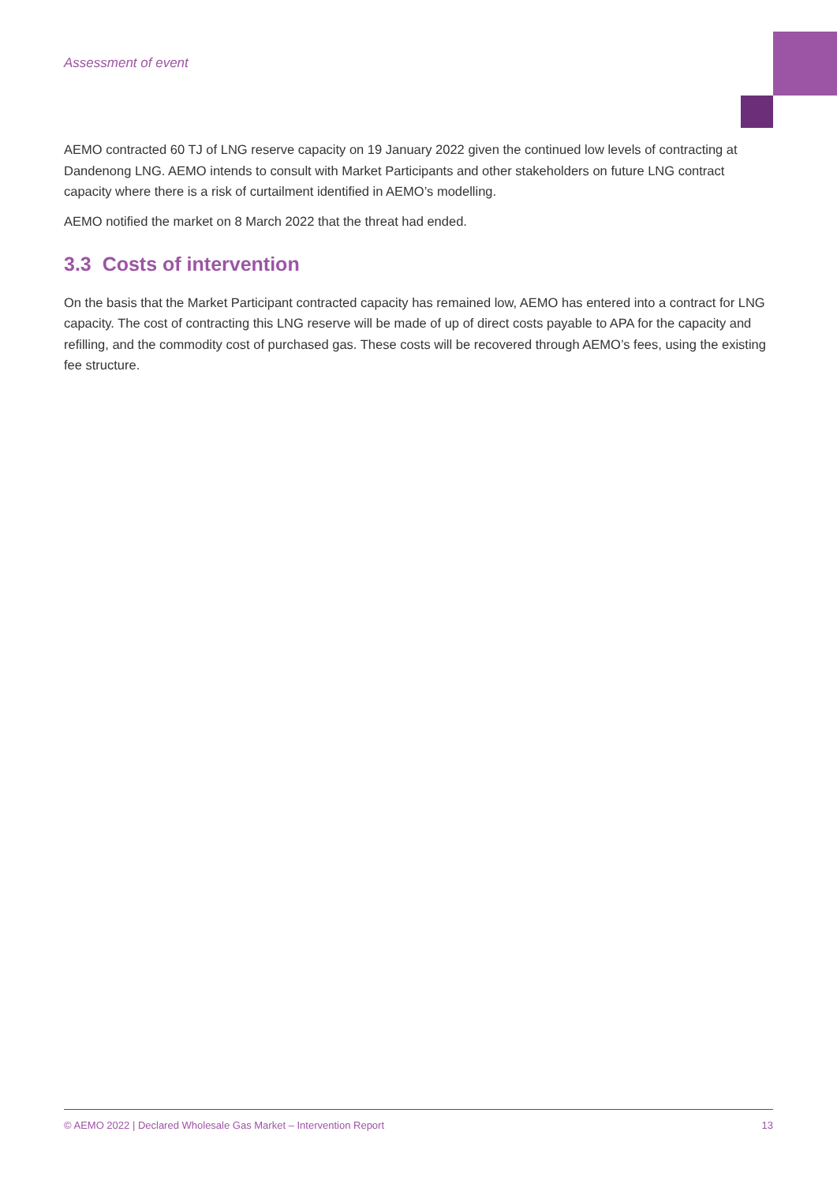Assessment of event
AEMO contracted 60 TJ of LNG reserve capacity on 19 January 2022 given the continued low levels of contracting at Dandenong LNG. AEMO intends to consult with Market Participants and other stakeholders on future LNG contract capacity where there is a risk of curtailment identified in AEMO’s modelling.
AEMO notified the market on 8 March 2022 that the threat had ended.
3.3 Costs of intervention
On the basis that the Market Participant contracted capacity has remained low, AEMO has entered into a contract for LNG capacity. The cost of contracting this LNG reserve will be made of up of direct costs payable to APA for the capacity and refilling, and the commodity cost of purchased gas. These costs will be recovered through AEMO’s fees, using the existing fee structure.
© AEMO 2022 | Declared Wholesale Gas Market – Intervention Report 13